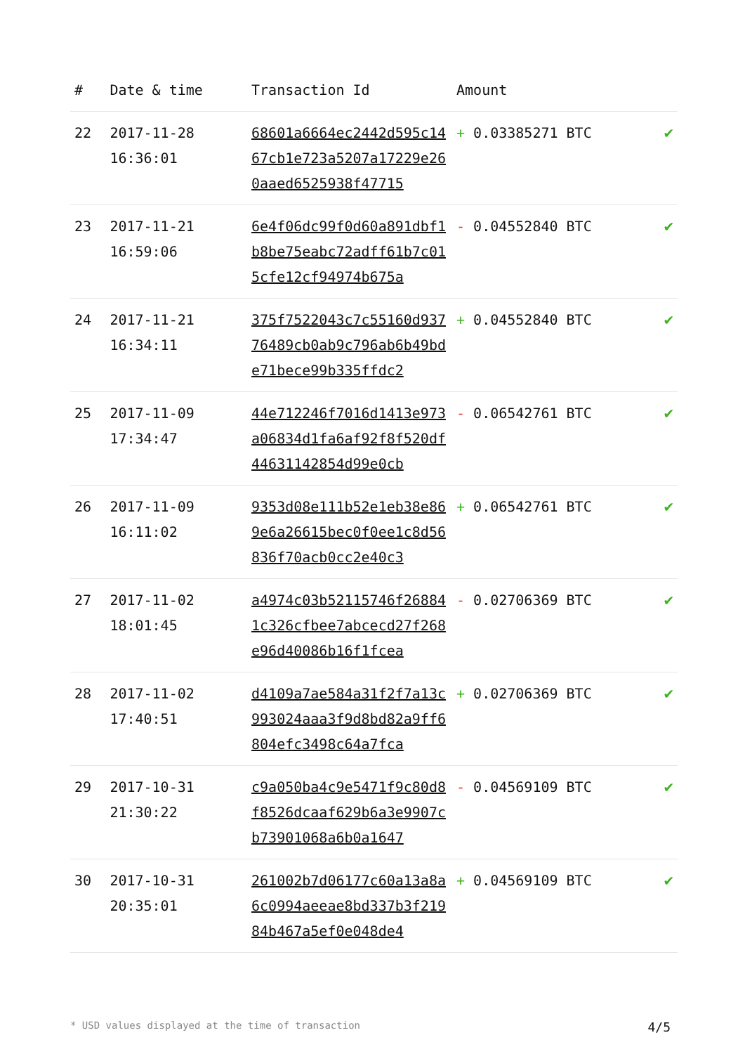| # | Date & time | Transaction Id | Amount | |
| --- | --- | --- | --- | --- |
| 22 | 2017-11-28 16:36:01 | 68601a6664ec2442d595c1467cb1e723a5207a17229e260aaed6525938f47715 | + 0.03385271 BTC | ✔ |
| 23 | 2017-11-21 16:59:06 | 6e4f06dc99f0d60a891dbf1b8be75eabc72adff61b7c015cfe12cf94974b675a | - 0.04552840 BTC | ✔ |
| 24 | 2017-11-21 16:34:11 | 375f7522043c7c55160d93776489cb0ab9c796ab6b49bde71bece99b335ffdc2 | + 0.04552840 BTC | ✔ |
| 25 | 2017-11-09 17:34:47 | 44e712246f7016d1413e973a06834d1fa6af92f8f520df44631142854d99e0cb | - 0.06542761 BTC | ✔ |
| 26 | 2017-11-09 16:11:02 | 9353d08e111b52e1eb38e869e6a26615bec0f0ee1c8d56836f70acb0cc2e40c3 | + 0.06542761 BTC | ✔ |
| 27 | 2017-11-02 18:01:45 | a4974c03b52115746f268841c326cfbee7abcecd27f268e96d40086b16f1fcea | - 0.02706369 BTC | ✔ |
| 28 | 2017-11-02 17:40:51 | d4109a7ae584a31f2f7a13c993024aaa3f9d8bd82a9ff6804efc3498c64a7fca | + 0.02706369 BTC | ✔ |
| 29 | 2017-10-31 21:30:22 | c9a050ba4c9e5471f9c80d8f8526dcaaf629b6a3e9907cb73901068a6b0a1647 | - 0.04569109 BTC | ✔ |
| 30 | 2017-10-31 20:35:01 | 261002b7d06177c60a13a8a6c0994aeeae8bd337b3f21984b467a5ef0e048de4 | + 0.04569109 BTC | ✔ |
* USD values displayed at the time of transaction 4/5